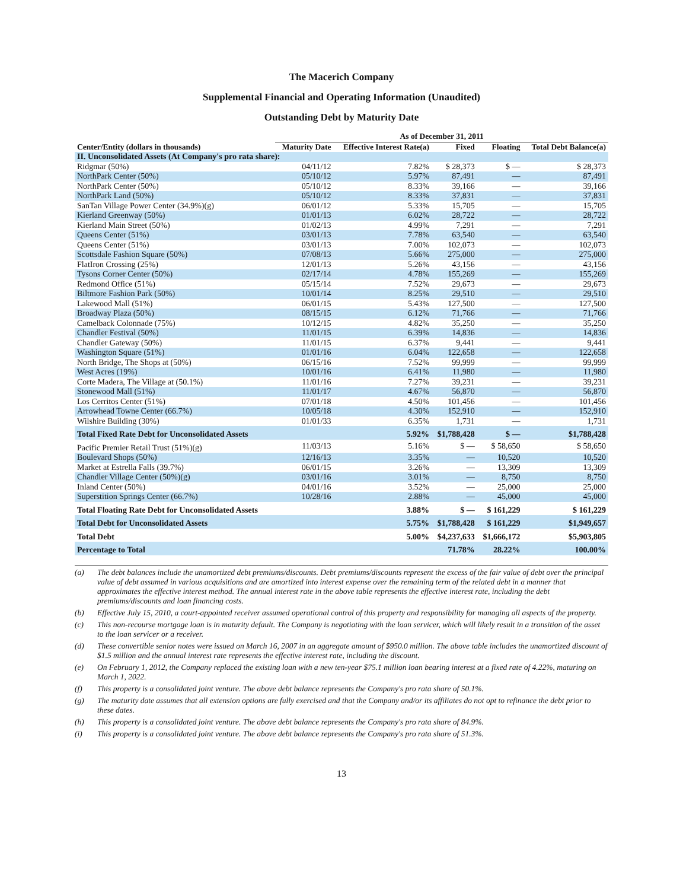The Macerich Company
Supplemental Financial and Operating Information (Unaudited)
Outstanding Debt by Maturity Date
| | As of December 31, 2011 | | | | |
| --- | --- | --- | --- | --- | --- |
| Center/Entity (dollars in thousands) | Maturity Date | Effective Interest Rate(a) | Fixed | Floating | Total Debt Balance(a) |
| II. Unconsolidated Assets (At Company's pro rata share): | | | | | |
| Ridgmar (50%) | 04/11/12 | 7.82% | $ 28,373 | $ — | $ 28,373 |
| NorthPark Center (50%) | 05/10/12 | 5.97% | 87,491 | — | 87,491 |
| NorthPark Center (50%) | 05/10/12 | 8.33% | 39,166 | — | 39,166 |
| NorthPark Land (50%) | 05/10/12 | 8.33% | 37,831 | — | 37,831 |
| SanTan Village Power Center (34.9%)(g) | 06/01/12 | 5.33% | 15,705 | — | 15,705 |
| Kierland Greenway (50%) | 01/01/13 | 6.02% | 28,722 | — | 28,722 |
| Kierland Main Street (50%) | 01/02/13 | 4.99% | 7,291 | — | 7,291 |
| Queens Center (51%) | 03/01/13 | 7.78% | 63,540 | — | 63,540 |
| Queens Center (51%) | 03/01/13 | 7.00% | 102,073 | — | 102,073 |
| Scottsdale Fashion Square (50%) | 07/08/13 | 5.66% | 275,000 | — | 275,000 |
| FlatIron Crossing (25%) | 12/01/13 | 5.26% | 43,156 | — | 43,156 |
| Tysons Corner Center (50%) | 02/17/14 | 4.78% | 155,269 | — | 155,269 |
| Redmond Office (51%) | 05/15/14 | 7.52% | 29,673 | — | 29,673 |
| Biltmore Fashion Park (50%) | 10/01/14 | 8.25% | 29,510 | — | 29,510 |
| Lakewood Mall (51%) | 06/01/15 | 5.43% | 127,500 | — | 127,500 |
| Broadway Plaza (50%) | 08/15/15 | 6.12% | 71,766 | — | 71,766 |
| Camelback Colonnade (75%) | 10/12/15 | 4.82% | 35,250 | — | 35,250 |
| Chandler Festival (50%) | 11/01/15 | 6.39% | 14,836 | — | 14,836 |
| Chandler Gateway (50%) | 11/01/15 | 6.37% | 9,441 | — | 9,441 |
| Washington Square (51%) | 01/01/16 | 6.04% | 122,658 | — | 122,658 |
| North Bridge, The Shops at (50%) | 06/15/16 | 7.52% | 99,999 | — | 99,999 |
| West Acres (19%) | 10/01/16 | 6.41% | 11,980 | — | 11,980 |
| Corte Madera, The Village at (50.1%) | 11/01/16 | 7.27% | 39,231 | — | 39,231 |
| Stonewood Mall (51%) | 11/01/17 | 4.67% | 56,870 | — | 56,870 |
| Los Cerritos Center (51%) | 07/01/18 | 4.50% | 101,456 | — | 101,456 |
| Arrowhead Towne Center (66.7%) | 10/05/18 | 4.30% | 152,910 | — | 152,910 |
| Wilshire Building (30%) | 01/01/33 | 6.35% | 1,731 | — | 1,731 |
| Total Fixed Rate Debt for Unconsolidated Assets | | 5.92% | $1,788,428 | $ — | $1,788,428 |
| Pacific Premier Retail Trust (51%)(g) | 11/03/13 | 5.16% | $ — | $ 58,650 | $ 58,650 |
| Boulevard Shops (50%) | 12/16/13 | 3.35% | — | 10,520 | 10,520 |
| Market at Estrella Falls (39.7%) | 06/01/15 | 3.26% | — | 13,309 | 13,309 |
| Chandler Village Center (50%)(g) | 03/01/16 | 3.01% | — | 8,750 | 8,750 |
| Inland Center (50%) | 04/01/16 | 3.52% | — | 25,000 | 25,000 |
| Superstition Springs Center (66.7%) | 10/28/16 | 2.88% | — | 45,000 | 45,000 |
| Total Floating Rate Debt for Unconsolidated Assets | | 3.88% | $ — | $ 161,229 | $ 161,229 |
| Total Debt for Unconsolidated Assets | | 5.75% | $1,788,428 | $ 161,229 | $1,949,657 |
| Total Debt | | 5.00% | $4,237,633 | $1,666,172 | $5,903,805 |
| Percentage to Total | | | 71.78% | 28.22% | 100.00% |
(a) The debt balances include the unamortized debt premiums/discounts. Debt premiums/discounts represent the excess of the fair value of debt over the principal value of debt assumed in various acquisitions and are amortized into interest expense over the remaining term of the related debt in a manner that approximates the effective interest method. The annual interest rate in the above table represents the effective interest rate, including the debt premiums/discounts and loan financing costs.
(b) Effective July 15, 2010, a court-appointed receiver assumed operational control of this property and responsibility for managing all aspects of the property.
(c) This non-recourse mortgage loan is in maturity default. The Company is negotiating with the loan servicer, which will likely result in a transition of the asset to the loan servicer or a receiver.
(d) These convertible senior notes were issued on March 16, 2007 in an aggregate amount of $950.0 million. The above table includes the unamortized discount of $1.5 million and the annual interest rate represents the effective interest rate, including the discount.
(e) On February 1, 2012, the Company replaced the existing loan with a new ten-year $75.1 million loan bearing interest at a fixed rate of 4.22%, maturing on March 1, 2022.
(f) This property is a consolidated joint venture. The above debt balance represents the Company's pro rata share of 50.1%.
(g) The maturity date assumes that all extension options are fully exercised and that the Company and/or its affiliates do not opt to refinance the debt prior to these dates.
(h) This property is a consolidated joint venture. The above debt balance represents the Company's pro rata share of 84.9%.
(i) This property is a consolidated joint venture. The above debt balance represents the Company's pro rata share of 51.3%.
13